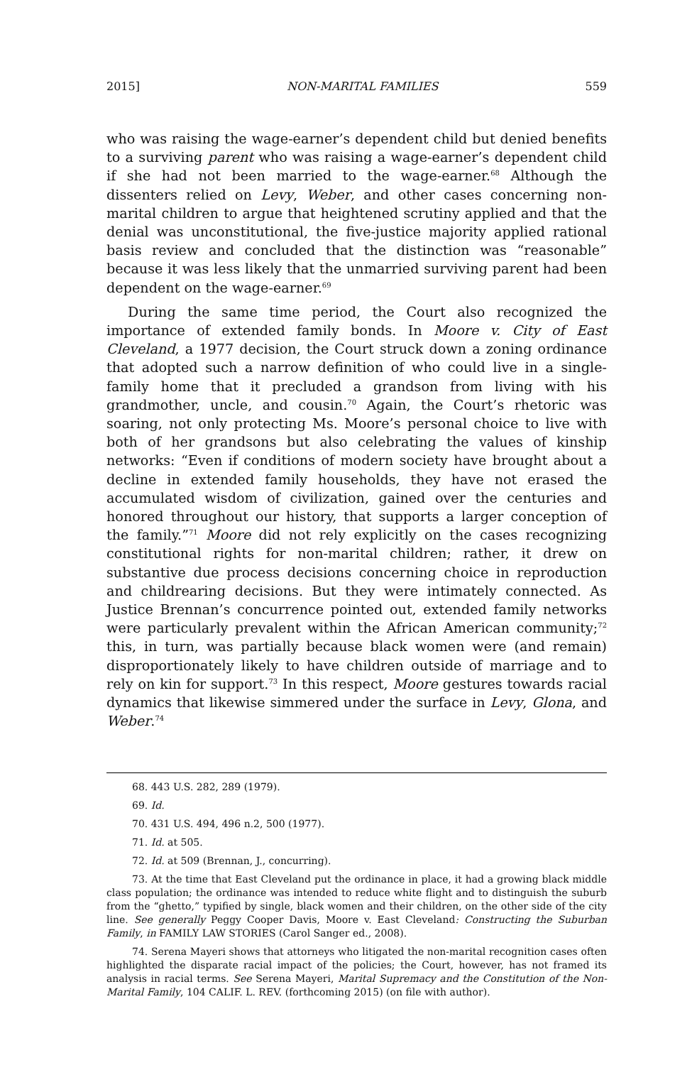2015] NON-MARITAL FAMILIES 559
who was raising the wage-earner’s dependent child but denied benefits to a surviving parent who was raising a wage-earner’s dependent child if she had not been married to the wage-earner.<sup>68</sup> Although the dissenters relied on Levy, Weber, and other cases concerning non-marital children to argue that heightened scrutiny applied and that the denial was unconstitutional, the five-justice majority applied rational basis review and concluded that the distinction was “reasonable” because it was less likely that the unmarried surviving parent had been dependent on the wage-earner.<sup>69</sup>
During the same time period, the Court also recognized the importance of extended family bonds. In Moore v. City of East Cleveland, a 1977 decision, the Court struck down a zoning ordinance that adopted such a narrow definition of who could live in a single-family home that it precluded a grandson from living with his grandmother, uncle, and cousin.<sup>70</sup> Again, the Court’s rhetoric was soaring, not only protecting Ms. Moore’s personal choice to live with both of her grandsons but also celebrating the values of kinship networks: “Even if conditions of modern society have brought about a decline in extended family households, they have not erased the accumulated wisdom of civilization, gained over the centuries and honored throughout our history, that supports a larger conception of the family.”<sup>71</sup> Moore did not rely explicitly on the cases recognizing constitutional rights for non-marital children; rather, it drew on substantive due process decisions concerning choice in reproduction and childrearing decisions. But they were intimately connected. As Justice Brennan’s concurrence pointed out, extended family networks were particularly prevalent within the African American community;<sup>72</sup> this, in turn, was partially because black women were (and remain) disproportionately likely to have children outside of marriage and to rely on kin for support.<sup>73</sup> In this respect, Moore gestures towards racial dynamics that likewise simmered under the surface in Levy, Glona, and Weber.<sup>74</sup>
68. 443 U.S. 282, 289 (1979).
69. Id.
70. 431 U.S. 494, 496 n.2, 500 (1977).
71. Id. at 505.
72. Id. at 509 (Brennan, J., concurring).
73. At the time that East Cleveland put the ordinance in place, it had a growing black middle class population; the ordinance was intended to reduce white flight and to distinguish the suburb from the “ghetto,” typified by single, black women and their children, on the other side of the city line. See generally Peggy Cooper Davis, Moore v. East Cleveland: Constructing the Suburban Family, in FAMILY LAW STORIES (Carol Sanger ed., 2008).
74. Serena Mayeri shows that attorneys who litigated the non-marital recognition cases often highlighted the disparate racial impact of the policies; the Court, however, has not framed its analysis in racial terms. See Serena Mayeri, Marital Supremacy and the Constitution of the Non-Marital Family, 104 CALIF. L. REV. (forthcoming 2015) (on file with author).